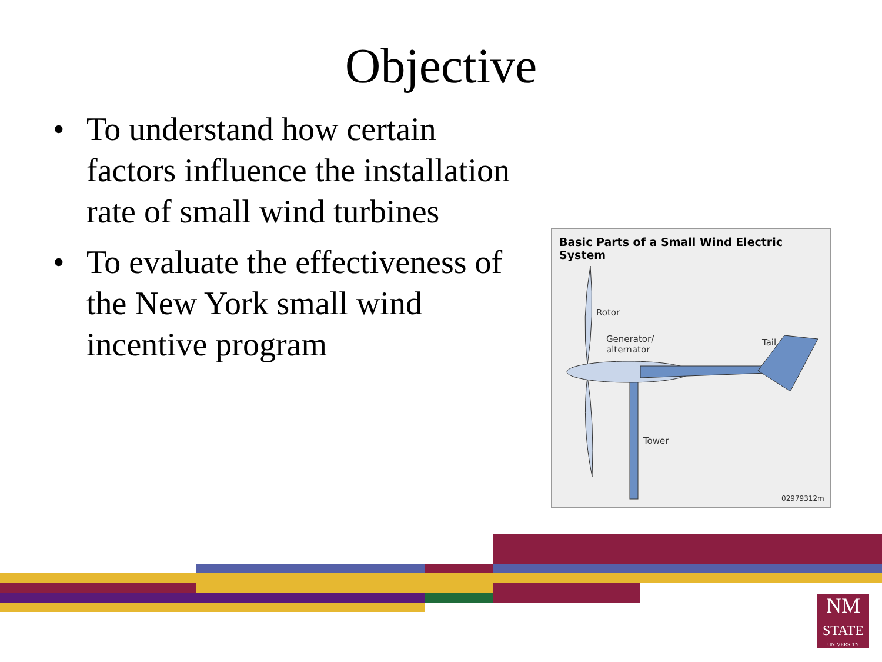Objective
• To understand how certain factors influence the installation rate of small wind turbines
• To evaluate the effectiveness of the New York small wind incentive program
Basic Parts of a Small Wind Electric System
Rotor
Generator/
alternator
Tail
Tower
02979312m
NM
STATE
UNIVERSITY